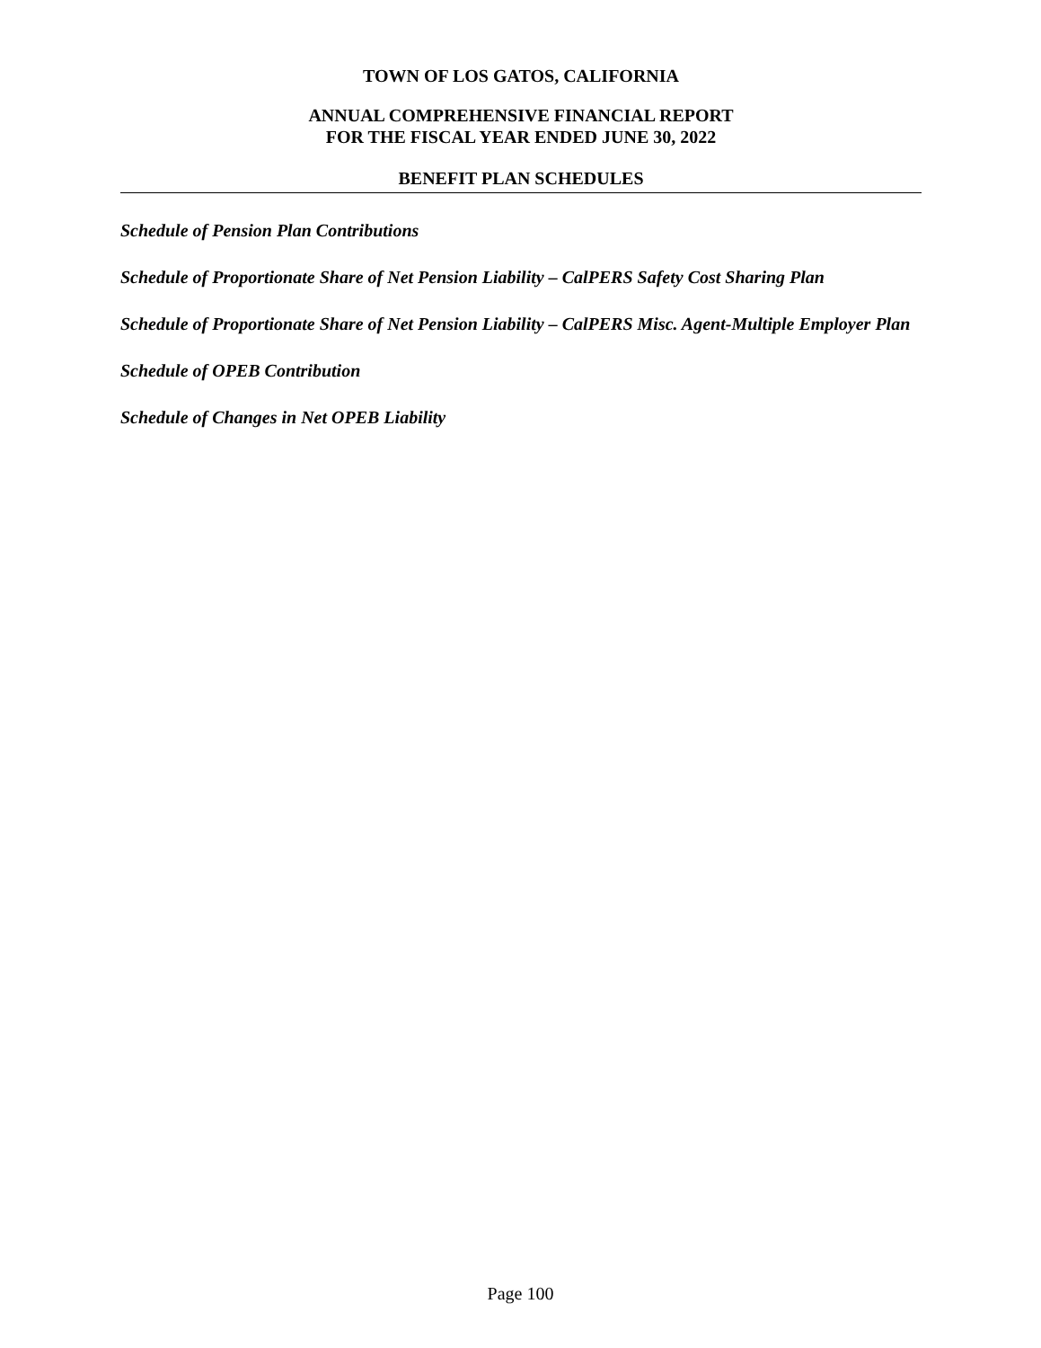TOWN OF LOS GATOS, CALIFORNIA
ANNUAL COMPREHENSIVE FINANCIAL REPORT
FOR THE FISCAL YEAR ENDED JUNE 30, 2022
BENEFIT PLAN SCHEDULES
Schedule of Pension Plan Contributions
Schedule of Proportionate Share of Net Pension Liability – CalPERS Safety Cost Sharing Plan
Schedule of Proportionate Share of Net Pension Liability – CalPERS Misc. Agent-Multiple Employer Plan
Schedule of OPEB Contribution
Schedule of Changes in Net OPEB Liability
Page 100